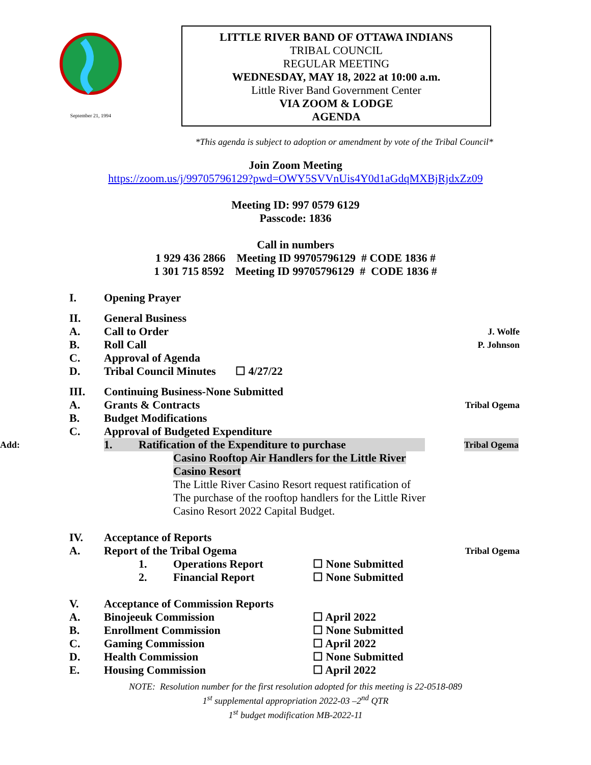September 21, 1994
LITTLE RIVER BAND OF OTTAWA INDIANS
TRIBAL COUNCIL
REGULAR MEETING
WEDNESDAY, MAY 18, 2022 at 10:00 a.m.
Little River Band Government Center
VIA ZOOM & LODGE
AGENDA
*This agenda is subject to adoption or amendment by vote of the Tribal Council*
Join Zoom Meeting
https://zoom.us/j/99705796129?pwd=OWY5SVVnUis4Y0d1aGdqMXBjRjdxZz09
Meeting ID: 997 0579 6129
Passcode: 1836
Call in numbers
1 929 436 2866 Meeting ID 99705796129 # CODE 1836 #
1 301 715 8592 Meeting ID 99705796129 # CODE 1836 #
I. Opening Prayer
II. General Business
A. Call to Order J. Wolfe
B. Roll Call P. Johnson
C. Approval of Agenda
D. Tribal Council Minutes ☐ 4/27/22
III. Continuing Business-None Submitted
A. Grants & Contracts Tribal Ogema
B. Budget Modifications
C. Approval of Budgeted Expenditure
Add: 1. Ratification of the Expenditure to purchase Tribal Ogema
Casino Rooftop Air Handlers for the Little River
Casino Resort
The Little River Casino Resort request ratification of
The purchase of the rooftop handlers for the Little River
Casino Resort 2022 Capital Budget.
IV. Acceptance of Reports
A. Report of the Tribal Ogema Tribal Ogema
1. Operations Report ☐ None Submitted
2. Financial Report ☐ None Submitted
V. Acceptance of Commission Reports
A. Binojeeuk Commission ☐ April 2022
B. Enrollment Commission ☐ None Submitted
C. Gaming Commission ☐ April 2022
D. Health Commission ☐ None Submitted
E. Housing Commission ☐ April 2022
NOTE: Resolution number for the first resolution adopted for this meeting is 22-0518-089
1<sup>st</sup> supplemental appropriation 2022-03 –2<sup>nd</sup> QTR
1<sup>st</sup> budget modification MB-2022-11